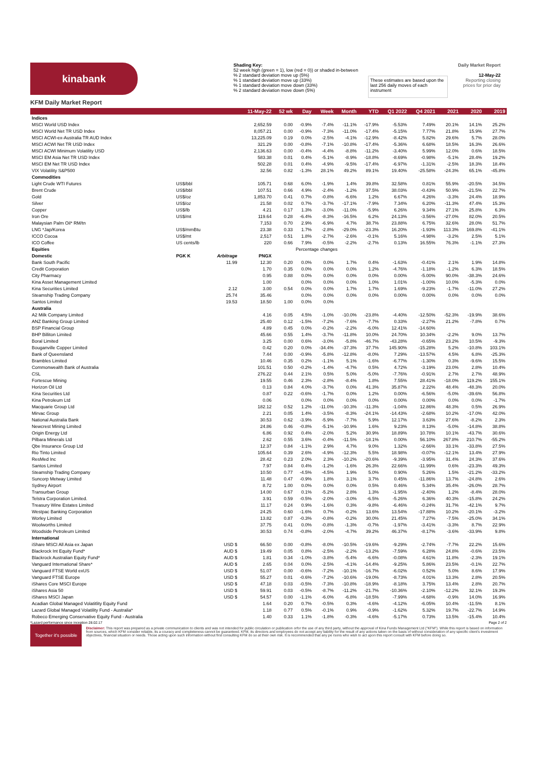kinabank
KFM Daily Market Report
Shading Key:
52 week high (green = 1), low (red = 0)) or shaded in-between
% 2 standard deviation move up (5%)
% 1 standard deviation move up (33%)
% 1 standard deviation move down (33%)
% 2 standard deviation move down (5%)
These estimates are based upon the last 256 daily moves of each instrument
Daily Market Report
12-May-22
Reporting closing
prices for prior day
| | | | 11-May-22 | 52 wk | Day | Week | Month | YTD | Q1 2022 | Q4 2021 | 2021 | 2020 | 2019 |
| --- | --- | --- | --- | --- | --- | --- | --- | --- | --- | --- | --- | --- | --- |
| Indices | | | | | | | | | | | | | |
| MSCI World USD Index | | | 2,652.59 | 0.00 | -0.9% | -7.4% | -11.1% | -17.9% | -5.53% | 7.49% | 20.1% | 14.1% | 25.2% |
| MSCI World Net TR USD Index | | | 8,057.21 | 0.00 | -0.9% | -7.3% | -11.0% | -17.4% | -5.15% | 7.77% | 21.8% | 15.9% | 27.7% |
| MSCI ACWI-ex-Australia TR AUD Index | | | 13,225.09 | 0.19 | 0.0% | -2.5% | -4.1% | -12.9% | -8.42% | 5.82% | 29.6% | 5.7% | 28.0% |
| MSCI ACWI Net TR USD Index | | | 321.29 | 0.00 | -0.8% | -7.1% | -10.8% | -17.4% | -5.36% | 6.68% | 18.5% | 16.3% | 26.6% |
| MSCI ACWI Minimum Volatility USD | | | 2,136.63 | 0.00 | -0.4% | -4.4% | -8.8% | -11.2% | -3.40% | 5.99% | 12.0% | 0.6% | 18.5% |
| MSCI EM Asia Net TR USD Index | | | 583.38 | 0.01 | 0.4% | -5.1% | -8.9% | -18.8% | -8.69% | -0.98% | -5.1% | 28.4% | 19.2% |
| MSCI EM Net TR USD Index | | | 502.28 | 0.01 | 0.4% | -4.9% | -9.5% | -17.4% | -6.97% | -1.31% | -2.5% | 18.3% | 18.4% |
| VIX Volatility S&P500 | | | 32.56 | 0.82 | -1.3% | 28.1% | 49.2% | 89.1% | 19.40% | -25.58% | -24.3% | 65.1% | -45.8% |
| Commodities | | | | | | | | | | | | | |
| Light Crude WTI Futures | US$/bbl | | 105.71 | 0.68 | 6.0% | -1.9% | 1.4% | 39.8% | 32.58% | 0.81% | 55.9% | -20.5% | 34.5% |
| Brent Crude | US$/bbl | | 107.51 | 0.66 | 4.9% | -2.4% | -1.2% | 37.5% | 38.03% | -0.43% | 50.9% | -21.5% | 22.7% |
| Gold | US$/oz | | 1,853.70 | 0.41 | 0.7% | -0.8% | -6.6% | 1.2% | 6.67% | 4.26% | -3.3% | 24.4% | 18.9% |
| Silver | US$/oz | | 21.58 | 0.02 | 0.7% | -3.7% | -17.1% | -7.9% | 7.34% | 6.20% | -11.3% | 47.4% | 15.3% |
| Copper | US$/lb | | 4.21 | 0.17 | 1.3% | -3.0% | -11.0% | -5.9% | 6.26% | 9.34% | 27.1% | 25.8% | 6.3% |
| Iron Ore | US$/mt | | 119.64 | 0.28 | -6.4% | -8.3% | -16.5% | 6.2% | 24.13% | -3.56% | -27.0% | 82.0% | 20.5% |
| Malaysian Palm Oil* RM/tn | | | 7,153 | 0.70 | 2.9% | -6.9% | 4.7% | 38.7% | 23.88% | 6.75% | 32.6% | 28.0% | 51.7% |
| LNG *Jap/Korea | US$/mmBtu | | 23.38 | 0.33 | 1.7% | -2.8% | -29.0% | -23.3% | 16.20% | -1.93% | 113.3% | 169.8% | -41.1% |
| ICCO Cocoa | US$/mt | | 2,517 | 0.51 | 1.8% | -2.7% | -2.6% | -0.1% | 5.16% | -4.98% | -3.2% | 2.5% | 5.1% |
| ICO Coffee | US cents/lb | | 220 | 0.66 | 7.9% | -0.5% | -2.2% | -2.7% | 0.13% | 16.55% | 76.3% | -1.1% | 27.3% |
| Equities | | | | | Percentage changes | | | | | | | | |
| Domestic | PGK K | Arbitrage | PNGX | | | | | | | | | | |
| Bank South Pacific | | 11.99 | 12.30 | 0.20 | 0.0% | 0.0% | 1.7% | 0.4% | -1.63% | -0.41% | 2.1% | 1.9% | 14.8% |
| Credit Corporation | | | 1.70 | 0.35 | 0.0% | 0.0% | 0.0% | 1.2% | -4.76% | -1.18% | -1.2% | 6.3% | 18.5% |
| City Pharmacy | | | 0.95 | 0.88 | 0.0% | 0.0% | 0.0% | 0.0% | 0.00% | -5.00% | 90.0% | -38.3% | 24.6% |
| Kina Asset Management Limited | | | 1.00 | | 0.0% | 0.0% | 0.0% | 1.0% | 1.01% | -1.00% | 10.0% | -5.3% | 0.0% |
| Kina Securities Limited | | 2.12 | 3.00 | 0.54 | 0.0% | 0.0% | 1.7% | 1.7% | 1.69% | -9.23% | -1.7% | -11.0% | 27.2% |
| Steamship Trading Company | | 25.74 | 35.46 | | 0.0% | 0.0% | 0.0% | 0.0% | 0.00% | 0.00% | 0.0% | 0.0% | 0.0% |
| Santos Limited | | 19.53 | 18.50 | 1.00 | 0.0% | 0.0% | | | | | | | |
| Australia | | | | | | | | | | | | | |
| A2 Milk Company Limited | | | 4.16 | 0.05 | 4.5% | -1.0% | -10.0% | -23.8% | -4.40% | -12.50% | -52.3% | -19.9% | 38.6% |
| ANZ Banking Group Limited | | | 25.40 | 0.12 | -1.5% | -7.2% | -7.6% | -7.7% | 0.33% | -2.27% | 21.2% | -7.8% | 0.7% |
| BSP Financial Group | | | 4.89 | 0.45 | 0.0% | -0.2% | -2.2% | -6.0% | 12.41% | -14.60% | | | |
| BHP Billiton Limited | | | 45.66 | 0.55 | 1.4% | -3.7% | -11.8% | 10.0% | 24.70% | 10.34% | -2.2% | 9.0% | 13.7% |
| Boral Limited | | | 3.25 | 0.00 | 0.6% | -3.0% | -5.8% | -46.7% | -43.28% | -0.65% | 23.2% | 10.5% | -9.3% |
| Bouganville Copper Limited | | | 0.42 | 0.20 | 0.0% | -34.4% | -37.3% | 37.7% | 145.90% | -15.28% | 5.2% | -10.8% | 103.1% |
| Bank of Queensland | | | 7.44 | 0.00 | -0.9% | -5.8% | -12.8% | -8.0% | 7.29% | -13.57% | 4.5% | 6.8% | -25.3% |
| Brambles Limited | | | 10.46 | 0.35 | 0.2% | -1.1% | 5.1% | -1.6% | -6.77% | -1.30% | 0.3% | -9.6% | 15.5% |
| Commonwealth Bank of Australia | | | 101.51 | 0.50 | -0.2% | -1.4% | -4.7% | 0.5% | 4.72% | -3.19% | 23.0% | 2.8% | 10.4% |
| CSL | | | 276.22 | 0.44 | 2.1% | 0.5% | 5.0% | -5.0% | -7.76% | -0.91% | 2.7% | 2.7% | 48.9% |
| Fortescue Mining | | | 19.55 | 0.46 | 2.3% | -2.8% | -8.4% | 1.8% | 7.55% | 28.41% | -18.0% | 119.2% | 155.1% |
| Horizon Oil Ltd | | | 0.13 | 0.84 | 4.0% | -3.7% | 0.0% | 41.3% | 35.87% | 2.22% | 48.4% | -48.3% | 20.0% |
| Kina Securities Ltd | | | 0.87 | 0.22 | -0.6% | -1.7% | 0.0% | 1.2% | 0.00% | -6.56% | -5.0% | -39.6% | 56.8% |
| Kina Petroleum Ltd | | | 0.06 | | 0.0% | 0.0% | 0.0% | 0.0% | 0.00% | 0.00% | 0.0% | 0.0% | -1.7% |
| Macquarie Group Ltd | | | 182.12 | 0.52 | 1.2% | -11.0% | -10.3% | -11.3% | -1.04% | 12.86% | 48.3% | 0.5% | 26.9% |
| Mirvac Group | | | 2.21 | 0.05 | 1.4% | -3.5% | -8.3% | -24.1% | -14.43% | -2.68% | 10.2% | -17.0% | 42.0% |
| National Australia Bank | | | 30.53 | 0.62 | -3.9% | -5.9% | -7.7% | 5.9% | 12.17% | 3.63% | 27.6% | -8.2% | 2.3% |
| Newcrest Mining Limited | | | 24.86 | 0.46 | -0.8% | -5.1% | -10.9% | 1.6% | 9.23% | 8.13% | -5.0% | -14.8% | 38.8% |
| Origin Energy Ltd | | | 6.86 | 0.92 | 0.4% | -2.0% | 5.2% | 30.9% | 18.89% | 10.78% | 10.1% | -43.7% | 30.6% |
| Pilbara Minerals Ltd | | | 2.62 | 0.55 | 3.6% | -0.4% | -11.5% | -18.1% | 0.00% | 56.10% | 267.8% | 210.7% | -55.2% |
| Qbe Insurance Group Ltd | | | 12.37 | 0.84 | -1.1% | 2.9% | 4.7% | 9.0% | 1.32% | -2.66% | 33.1% | -33.8% | 27.5% |
| Rio Tinto Limited | | | 105.64 | 0.39 | 2.6% | -4.9% | -12.3% | 5.5% | 18.98% | -0.07% | -12.1% | 13.4% | 27.9% |
| ResMed Inc | | | 28.42 | 0.23 | 2.0% | 2.3% | -10.2% | -20.6% | -9.39% | -3.95% | 31.4% | 24.3% | 37.6% |
| Santos Limited | | | 7.97 | 0.84 | 0.4% | -1.2% | -1.6% | 26.3% | 22.66% | -11.99% | 0.6% | -23.3% | 49.3% |
| Steamship Trading Company | | | 10.50 | 0.77 | -4.5% | -4.5% | 1.9% | 5.0% | 0.90% | 5.26% | 1.5% | -21.2% | -33.2% |
| Suncorp Metway Limited | | | 11.48 | 0.47 | -0.9% | 1.8% | 3.1% | 3.7% | 0.45% | -11.86% | 13.7% | -24.8% | 2.6% |
| Sydney Airport | | | 8.72 | 1.00 | 0.0% | 0.0% | 0.0% | 0.5% | 0.46% | 5.34% | 35.4% | -26.0% | 28.7% |
| Transurban Group | | | 14.00 | 0.67 | 0.1% | -5.2% | 2.8% | 1.3% | -1.95% | -2.40% | 1.2% | -8.4% | 28.0% |
| Telstra Corporation Limited. | | | 3.91 | 0.59 | -0.5% | -2.0% | -3.0% | -6.5% | -5.26% | 6.36% | 40.3% | -15.8% | 24.2% |
| Treasury Wine Estates Limited | | | 11.17 | 0.24 | 0.9% | -1.6% | 0.3% | -9.8% | -6.46% | -0.24% | 31.7% | -42.1% | 9.7% |
| Westpac Banking Corporation | | | 24.25 | 0.60 | -1.6% | 0.7% | -0.2% | 13.6% | 13.54% | -17.88% | 10.2% | -20.1% | -3.2% |
| Worley Limited | | | 13.82 | 0.87 | -0.3% | -0.8% | -0.2% | 30.0% | 21.45% | 7.27% | -7.5% | -25.0% | 34.1% |
| Woolworths Limited | | | 37.75 | 0.41 | 0.0% | -0.8% | -1.3% | -0.7% | -1.97% | -3.41% | -3.3% | 8.7% | 22.9% |
| Woodside Petroleum Limited | | | 30.53 | 0.74 | -0.8% | -2.0% | -4.7% | 39.2% | 46.37% | -8.17% | -3.6% | -33.9% | 9.8% |
| International | | | | | | | | | | | | | |
| iShare MSCI All Asia ex Japan | | USD $ | 66.50 | 0.00 | -0.8% | -8.0% | -10.5% | -19.6% | -9.29% | -2.74% | -7.7% | 22.2% | 15.6% |
| Blackrock Int Equity Fund* | | AUD $ | 19.49 | 0.05 | 0.8% | -2.5% | -2.2% | -13.2% | -7.59% | 6.28% | 24.8% | -0.6% | 23.5% |
| Blackrock Australian Equity Fund* | | AUD $ | 1.81 | 0.34 | -1.0% | -3.8% | -5.4% | -6.6% | -0.08% | 4.61% | 11.8% | -2.3% | 19.1% |
| Vanguard International Share* | | AUD $ | 2.65 | 0.04 | 0.0% | -2.5% | -4.1% | -14.4% | -9.25% | 5.86% | 23.5% | -0.1% | 22.7% |
| Vanguard FTSE World exUS | | USD $ | 51.07 | 0.00 | -0.6% | -7.2% | -10.1% | -16.7% | -6.02% | 0.52% | 5.0% | 8.6% | 17.9% |
| Vanguard FTSE Europe | | USD $ | 55.27 | 0.01 | -0.6% | -7.2% | -10.6% | -19.0% | -8.73% | 4.01% | 13.3% | 2.8% | 20.5% |
| iShares Core MSCI Europe | | USD $ | 47.18 | 0.03 | -0.5% | -7.3% | -10.8% | -18.9% | -8.18% | 3.75% | 13.4% | 2.8% | 20.7% |
| iShares Asia 50 | | USD $ | 59.91 | 0.03 | -0.5% | -8.7% | -11.2% | -21.7% | -10.36% | -2.10% | -12.2% | 32.1% | 19.3% |
| iShares MSCI Japan | | USD $ | 54.57 | 0.00 | -1.1% | -6.0% | -6.8% | -18.5% | -7.99% | -4.68% | -0.9% | 14.0% | 16.9% |
| Acadian Global Managed Volatitlity Equity Fund | | | 1.64 | 0.20 | 0.7% | -0.5% | 0.3% | -4.6% | -4.12% | -6.05% | 10.4% | -11.5% | 8.1% |
| Lazard Global Managed Volatility Fund - Australia* | | | 1.18 | 0.77 | 0.5% | -0.1% | 0.9% | -0.9% | -1.62% | 5.32% | 19.7% | -22.7% | 14.9% |
| Robeco Emerging Conservative Equity Fund - Australia | | | 1.40 | 0.33 | 1.1% | -1.8% | -0.3% | -4.6% | -5.17% | 0.73% | 13.5% | -15.4% | 10.4% |
*Lazard performance since inception 28.02.17 Page 2 of 2
Together it's possible
Disclaimer: This report was prepared as a private communication to clients and was not intended for public circulation or publication orfor the use of any third party, without the approval of Kina Funds Management Ltd ("KFM"). While this report is based on information from sources, which KFM consider reliable, its a ccuracy and completeness cannot be guaranteed. KFM, its directors and employees do not accept any liability for the result of any actions taken on the basis of without consideration of any specific client's investment objectives, financial situation or needs. Those acting upon such information without first consulting KFM do so at their own risk. It is recommended that any pe rsons who wish to act upon this report consult with KFM before doing so.